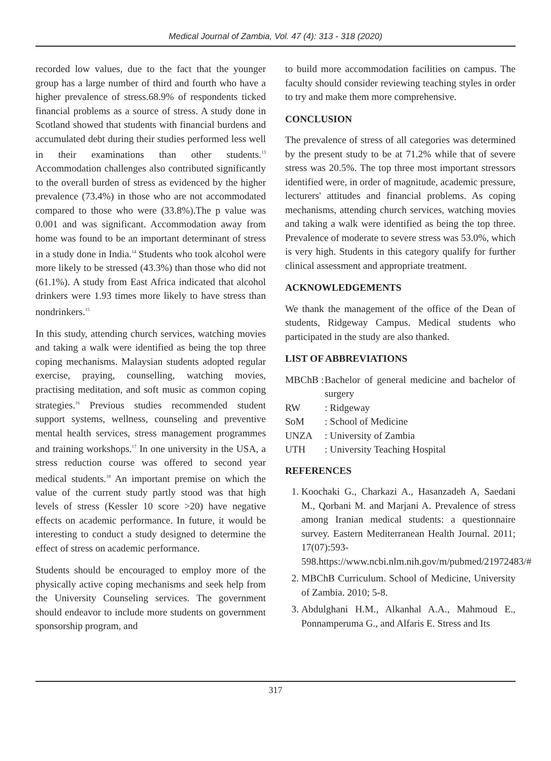Medical Journal of Zambia, Vol. 47 (4): 313 - 318 (2020)
recorded low values, due to the fact that the younger group has a large number of third and fourth who have a higher prevalence of stress.68.9% of respondents ticked financial problems as a source of stress. A study done in Scotland showed that students with financial burdens and accumulated debt during their studies performed less well in their examinations than other students.<sup>13</sup> Accommodation challenges also contributed significantly to the overall burden of stress as evidenced by the higher prevalence (73.4%) in those who are not accommodated compared to those who were (33.8%).The p value was 0.001 and was significant. Accommodation away from home was found to be an important determinant of stress in a study done in India.<sup>14</sup> Students who took alcohol were more likely to be stressed (43.3%) than those who did not (61.1%). A study from East Africa indicated that alcohol drinkers were 1.93 times more likely to have stress than nondrinkers.<sup>15</sup>
In this study, attending church services, watching movies and taking a walk were identified as being the top three coping mechanisms. Malaysian students adopted regular exercise, praying, counselling, watching movies, practising meditation, and soft music as common coping strategies.<sup>16</sup> Previous studies recommended student support systems, wellness, counseling and preventive mental health services, stress management programmes and training workshops.<sup>17</sup> In one university in the USA, a stress reduction course was offered to second year medical students.<sup>18</sup> An important premise on which the value of the current study partly stood was that high levels of stress (Kessler 10 score >20) have negative effects on academic performance. In future, it would be interesting to conduct a study designed to determine the effect of stress on academic performance.
Students should be encouraged to employ more of the physically active coping mechanisms and seek help from the University Counseling services. The government should endeavor to include more students on government sponsorship program, and
to build more accommodation facilities on campus. The faculty should consider reviewing teaching styles in order to try and make them more comprehensive.
CONCLUSION
The prevalence of stress of all categories was determined by the present study to be at 71.2% while that of severe stress was 20.5%. The top three most important stressors identified were, in order of magnitude, academic pressure, lecturers' attitudes and financial problems. As coping mechanisms, attending church services, watching movies and taking a walk were identified as being the top three. Prevalence of moderate to severe stress was 53.0%, which is very high. Students in this category qualify for further clinical assessment and appropriate treatment.
ACKNOWLEDGEMENTS
We thank the management of the office of the Dean of students, Ridgeway Campus. Medical students who participated in the study are also thanked.
LIST OF ABBREVIATIONS
MBChB : Bachelor of general medicine and bachelor of surgery
RW: Ridgeway
SoM: School of Medicine
UNZA: University of Zambia
UTH: University Teaching Hospital
REFERENCES
1. Koochaki G., Charkazi A., Hasanzadeh A, Saedani M., Qorbani M. and Marjani A. Prevalence of stress among Iranian medical students: a questionnaire survey. Eastern Mediterranean Health Journal. 2011; 17(07):593-598.https://www.ncbi.nlm.nih.gov/m/pubmed/21972483/#
2. MBChB Curriculum. School of Medicine, University of Zambia. 2010; 5-8.
3. Abdulghani H.M., Alkanhal A.A., Mahmoud E., Ponnamperuma G., and Alfaris E. Stress and Its
317